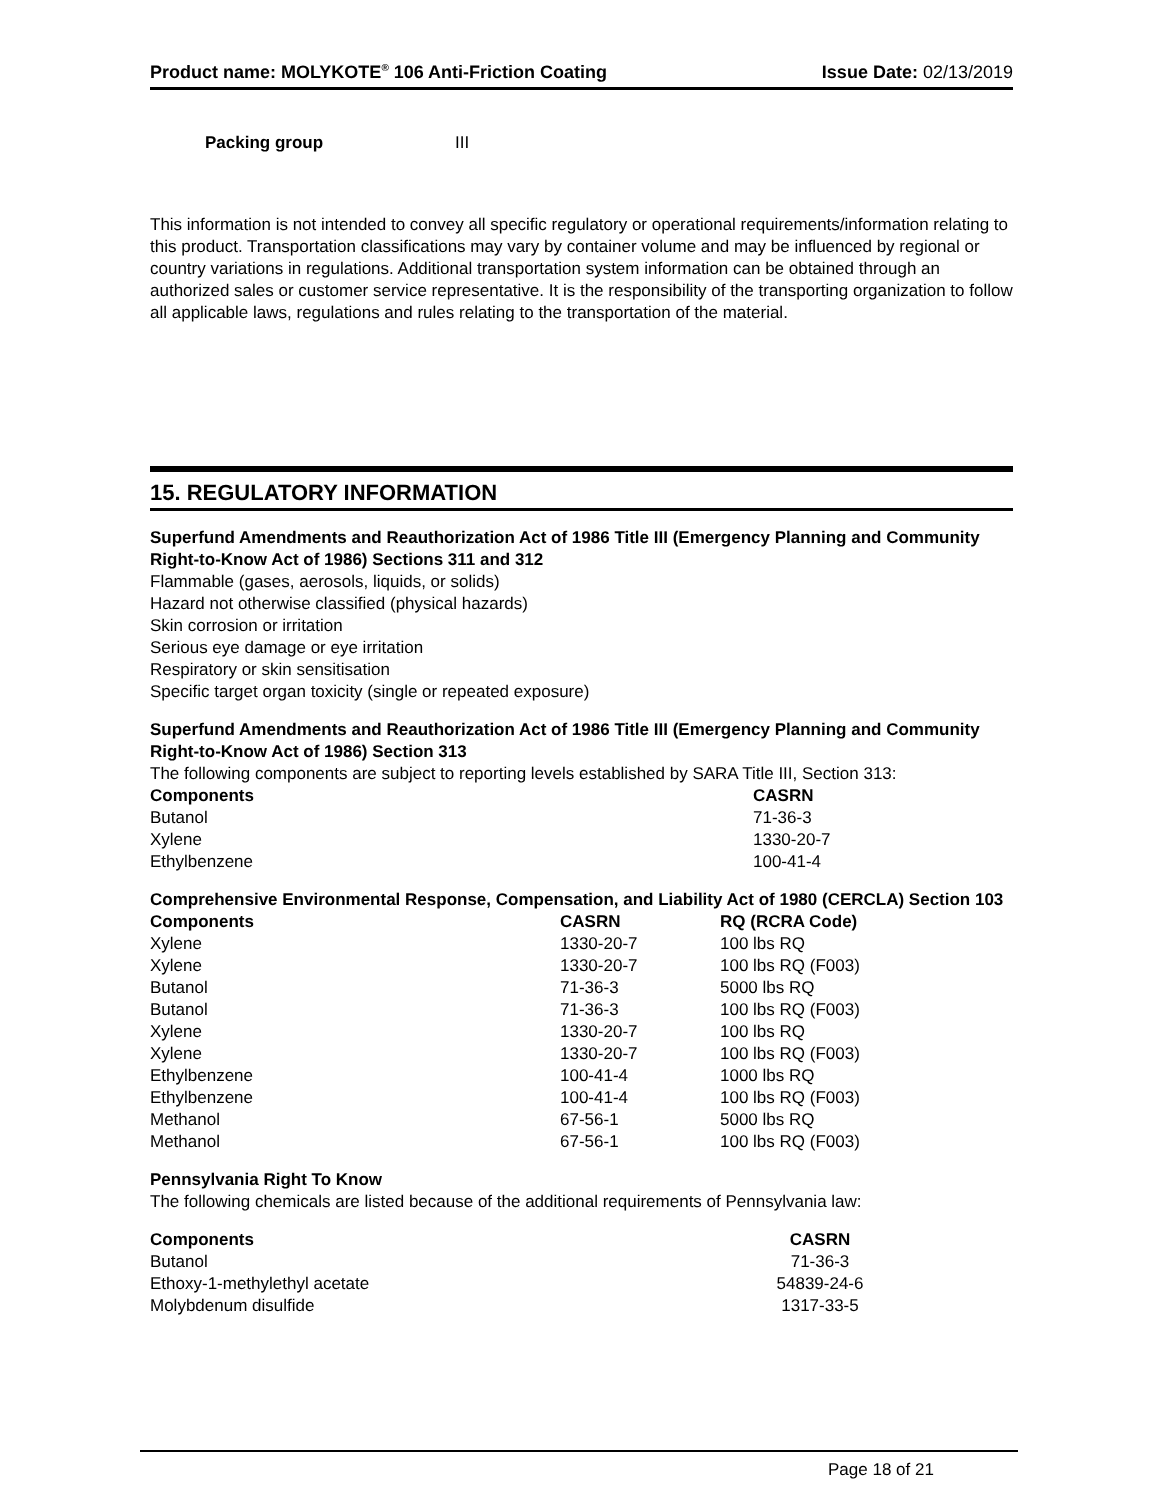Product name: MOLYKOTE<sup>®</sup> 106 Anti-Friction Coating Issue Date: 02/13/2019
Packing group III
This information is not intended to convey all specific regulatory or operational requirements/information relating to this product. Transportation classifications may vary by container volume and may be influenced by regional or country variations in regulations. Additional transportation system information can be obtained through an authorized sales or customer service representative. It is the responsibility of the transporting organization to follow all applicable laws, regulations and rules relating to the transportation of the material.
15. REGULATORY INFORMATION
Superfund Amendments and Reauthorization Act of 1986 Title III (Emergency Planning and Community Right-to-Know Act of 1986) Sections 311 and 312
Flammable (gases, aerosols, liquids, or solids)
Hazard not otherwise classified (physical hazards)
Skin corrosion or irritation
Serious eye damage or eye irritation
Respiratory or skin sensitisation
Specific target organ toxicity (single or repeated exposure)
Superfund Amendments and Reauthorization Act of 1986 Title III (Emergency Planning and Community Right-to-Know Act of 1986) Section 313
The following components are subject to reporting levels established by SARA Title III, Section 313:
| Components | CASRN |
| --- | --- |
| Butanol | 71-36-3 |
| Xylene | 1330-20-7 |
| Ethylbenzene | 100-41-4 |
Comprehensive Environmental Response, Compensation, and Liability Act of 1980 (CERCLA) Section 103
| Components | CASRN | RQ (RCRA Code) |
| --- | --- | --- |
| Xylene | 1330-20-7 | 100 lbs RQ |
| Xylene | 1330-20-7 | 100 lbs RQ (F003) |
| Butanol | 71-36-3 | 5000 lbs RQ |
| Butanol | 71-36-3 | 100 lbs RQ (F003) |
| Xylene | 1330-20-7 | 100 lbs RQ |
| Xylene | 1330-20-7 | 100 lbs RQ (F003) |
| Ethylbenzene | 100-41-4 | 1000 lbs RQ |
| Ethylbenzene | 100-41-4 | 100 lbs RQ (F003) |
| Methanol | 67-56-1 | 5000 lbs RQ |
| Methanol | 67-56-1 | 100 lbs RQ (F003) |
Pennsylvania Right To Know
The following chemicals are listed because of the additional requirements of Pennsylvania law:
| Components | CASRN |
| --- | --- |
| Butanol | 71-36-3 |
| Ethoxy-1-methylethyl acetate | 54839-24-6 |
| Molybdenum disulfide | 1317-33-5 |
Page 18 of 21